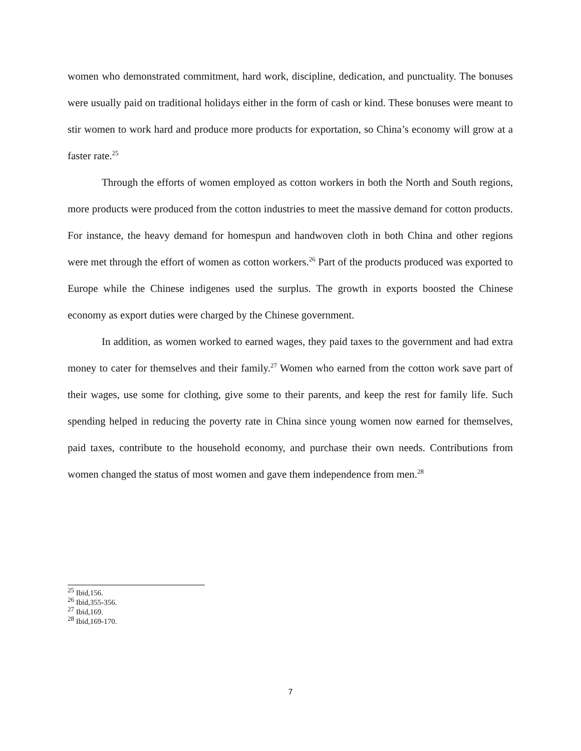women who demonstrated commitment, hard work, discipline, dedication, and punctuality. The bonuses were usually paid on traditional holidays either in the form of cash or kind. These bonuses were meant to stir women to work hard and produce more products for exportation, so China’s economy will grow at a faster rate.<sup>25</sup>
Through the efforts of women employed as cotton workers in both the North and South regions, more products were produced from the cotton industries to meet the massive demand for cotton products. For instance, the heavy demand for homespun and handwoven cloth in both China and other regions were met through the effort of women as cotton workers.<sup>26</sup> Part of the products produced was exported to Europe while the Chinese indigenes used the surplus. The growth in exports boosted the Chinese economy as export duties were charged by the Chinese government.
In addition, as women worked to earned wages, they paid taxes to the government and had extra money to cater for themselves and their family.<sup>27</sup> Women who earned from the cotton work save part of their wages, use some for clothing, give some to their parents, and keep the rest for family life. Such spending helped in reducing the poverty rate in China since young women now earned for themselves, paid taxes, contribute to the household economy, and purchase their own needs. Contributions from women changed the status of most women and gave them independence from men.<sup>28</sup>
<sup>25</sup> Ibid,156.
<sup>26</sup> Ibid,355-356.
<sup>27</sup> Ibid,169.
<sup>28</sup> Ibid,169-170.
7